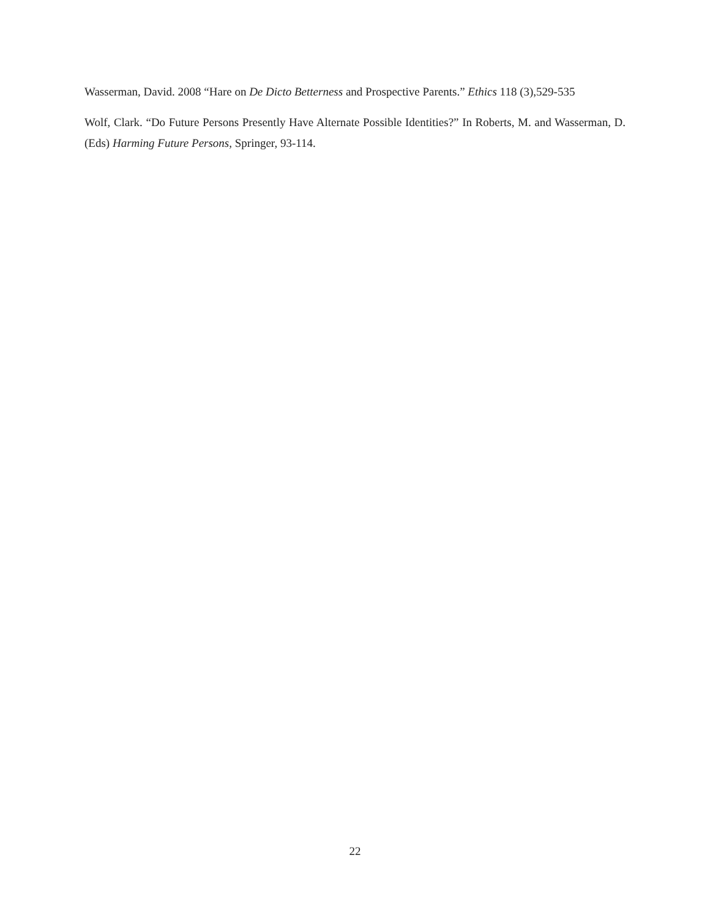Wasserman, David. 2008 “Hare on De Dicto Betterness and Prospective Parents.” Ethics 118 (3),529-535
Wolf, Clark. “Do Future Persons Presently Have Alternate Possible Identities?” In Roberts, M. and Wasserman, D. (Eds) Harming Future Persons, Springer, 93-114.
22